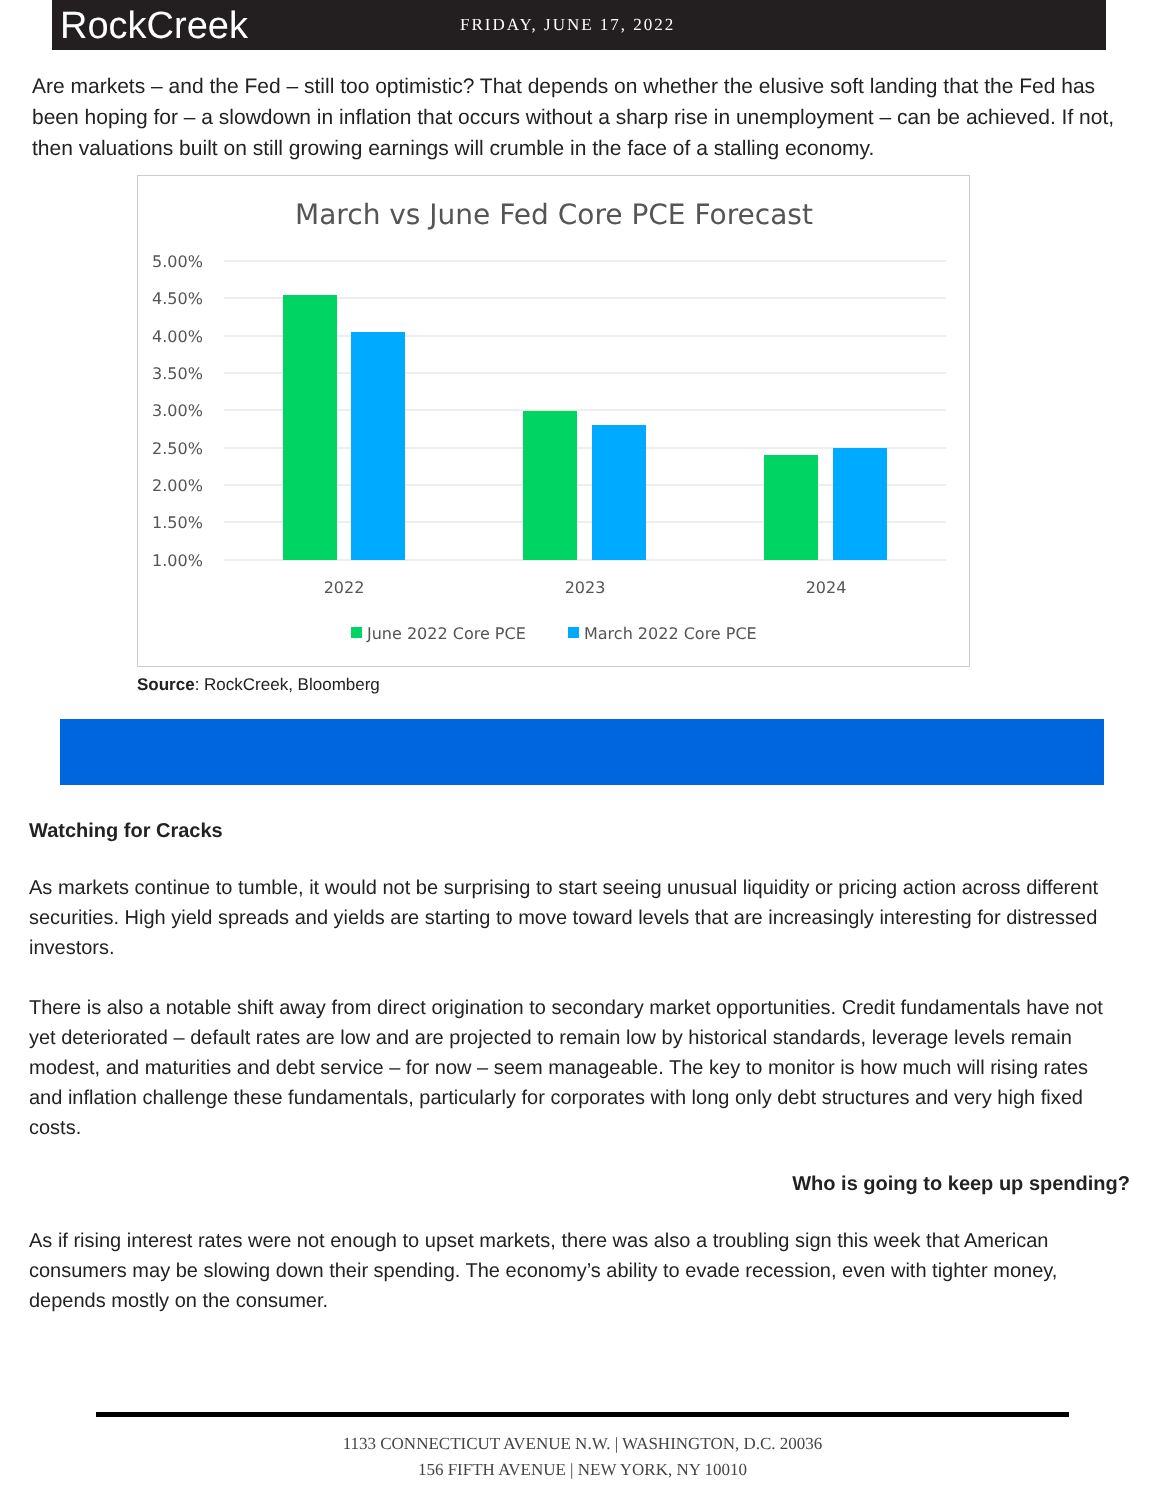RockCreek
FRIDAY, JUNE 17, 2022
Are markets – and the Fed – still too optimistic? That depends on whether the elusive soft landing that the Fed has been hoping for – a slowdown in inflation that occurs without a sharp rise in unemployment – can be achieved. If not, then valuations built on still growing earnings will crumble in the face of a stalling economy.
March vs June Fed Core PCE Forecast
5.00%
4.50%
4.00%
3.50%
3.00%
2.50%
2.00%
1.50%
1.00%
2022
2023
2024
June 2022 Core PCE
March 2022 Core PCE
Source: RockCreek, Bloomberg
Watching for Cracks
As markets continue to tumble, it would not be surprising to start seeing unusual liquidity or pricing action across different securities. High yield spreads and yields are starting to move toward levels that are increasingly interesting for distressed investors.
There is also a notable shift away from direct origination to secondary market opportunities. Credit fundamentals have not yet deteriorated – default rates are low and are projected to remain low by historical standards, leverage levels remain modest, and maturities and debt service – for now – seem manageable. The key to monitor is how much will rising rates and inflation challenge these fundamentals, particularly for corporates with long only debt structures and very high fixed costs.
Who is going to keep up spending?
As if rising interest rates were not enough to upset markets, there was also a troubling sign this week that American consumers may be slowing down their spending. The economy’s ability to evade recession, even with tighter money, depends mostly on the consumer.
1133 CONNECTICUT AVENUE N.W. | WASHINGTON, D.C. 20036
156 FIFTH AVENUE | NEW YORK, NY 10010